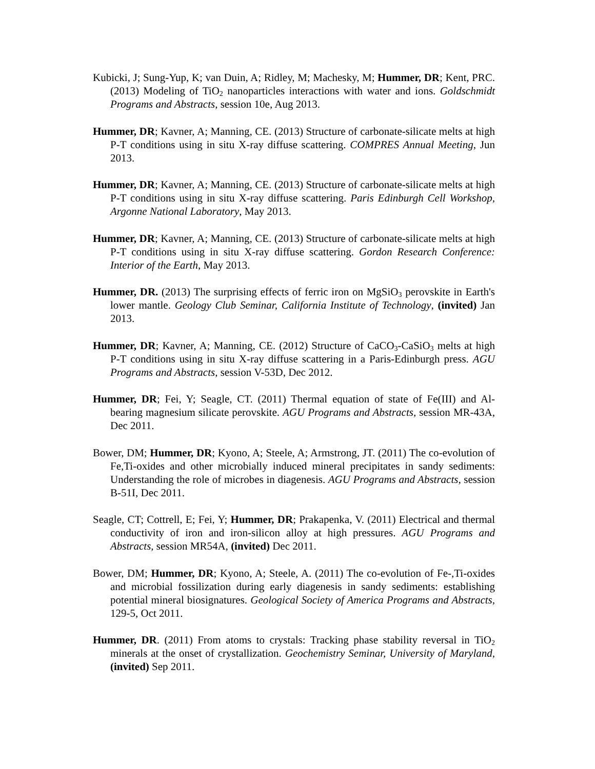Kubicki, J; Sung-Yup, K; van Duin, A; Ridley, M; Machesky, M; Hummer, DR; Kent, PRC. (2013) Modeling of TiO<sub>2</sub> nanoparticles interactions with water and ions. Goldschmidt Programs and Abstracts, session 10e, Aug 2013.
Hummer, DR; Kavner, A; Manning, CE. (2013) Structure of carbonate-silicate melts at high P-T conditions using in situ X-ray diffuse scattering. COMPRES Annual Meeting, Jun 2013.
Hummer, DR; Kavner, A; Manning, CE. (2013) Structure of carbonate-silicate melts at high P-T conditions using in situ X-ray diffuse scattering. Paris Edinburgh Cell Workshop, Argonne National Laboratory, May 2013.
Hummer, DR; Kavner, A; Manning, CE. (2013) Structure of carbonate-silicate melts at high P-T conditions using in situ X-ray diffuse scattering. Gordon Research Conference: Interior of the Earth, May 2013.
Hummer, DR. (2013) The surprising effects of ferric iron on MgSiO<sub>3</sub> perovskite in Earth's lower mantle. Geology Club Seminar, California Institute of Technology, (invited) Jan 2013.
Hummer, DR; Kavner, A; Manning, CE. (2012) Structure of CaCO<sub>3</sub>-CaSiO<sub>3</sub> melts at high P-T conditions using in situ X-ray diffuse scattering in a Paris-Edinburgh press. AGU Programs and Abstracts, session V-53D, Dec 2012.
Hummer, DR; Fei, Y; Seagle, CT. (2011) Thermal equation of state of Fe(III) and Al-bearing magnesium silicate perovskite. AGU Programs and Abstracts, session MR-43A, Dec 2011.
Bower, DM; Hummer, DR; Kyono, A; Steele, A; Armstrong, JT. (2011) The co-evolution of Fe,Ti-oxides and other microbially induced mineral precipitates in sandy sediments: Understanding the role of microbes in diagenesis. AGU Programs and Abstracts, session B-51I, Dec 2011.
Seagle, CT; Cottrell, E; Fei, Y; Hummer, DR; Prakapenka, V. (2011) Electrical and thermal conductivity of iron and iron-silicon alloy at high pressures. AGU Programs and Abstracts, session MR54A, (invited) Dec 2011.
Bower, DM; Hummer, DR; Kyono, A; Steele, A. (2011) The co-evolution of Fe-,Ti-oxides and microbial fossilization during early diagenesis in sandy sediments: establishing potential mineral biosignatures. Geological Society of America Programs and Abstracts, 129-5, Oct 2011.
Hummer, DR. (2011) From atoms to crystals: Tracking phase stability reversal in TiO<sub>2</sub> minerals at the onset of crystallization. Geochemistry Seminar, University of Maryland, (invited) Sep 2011.